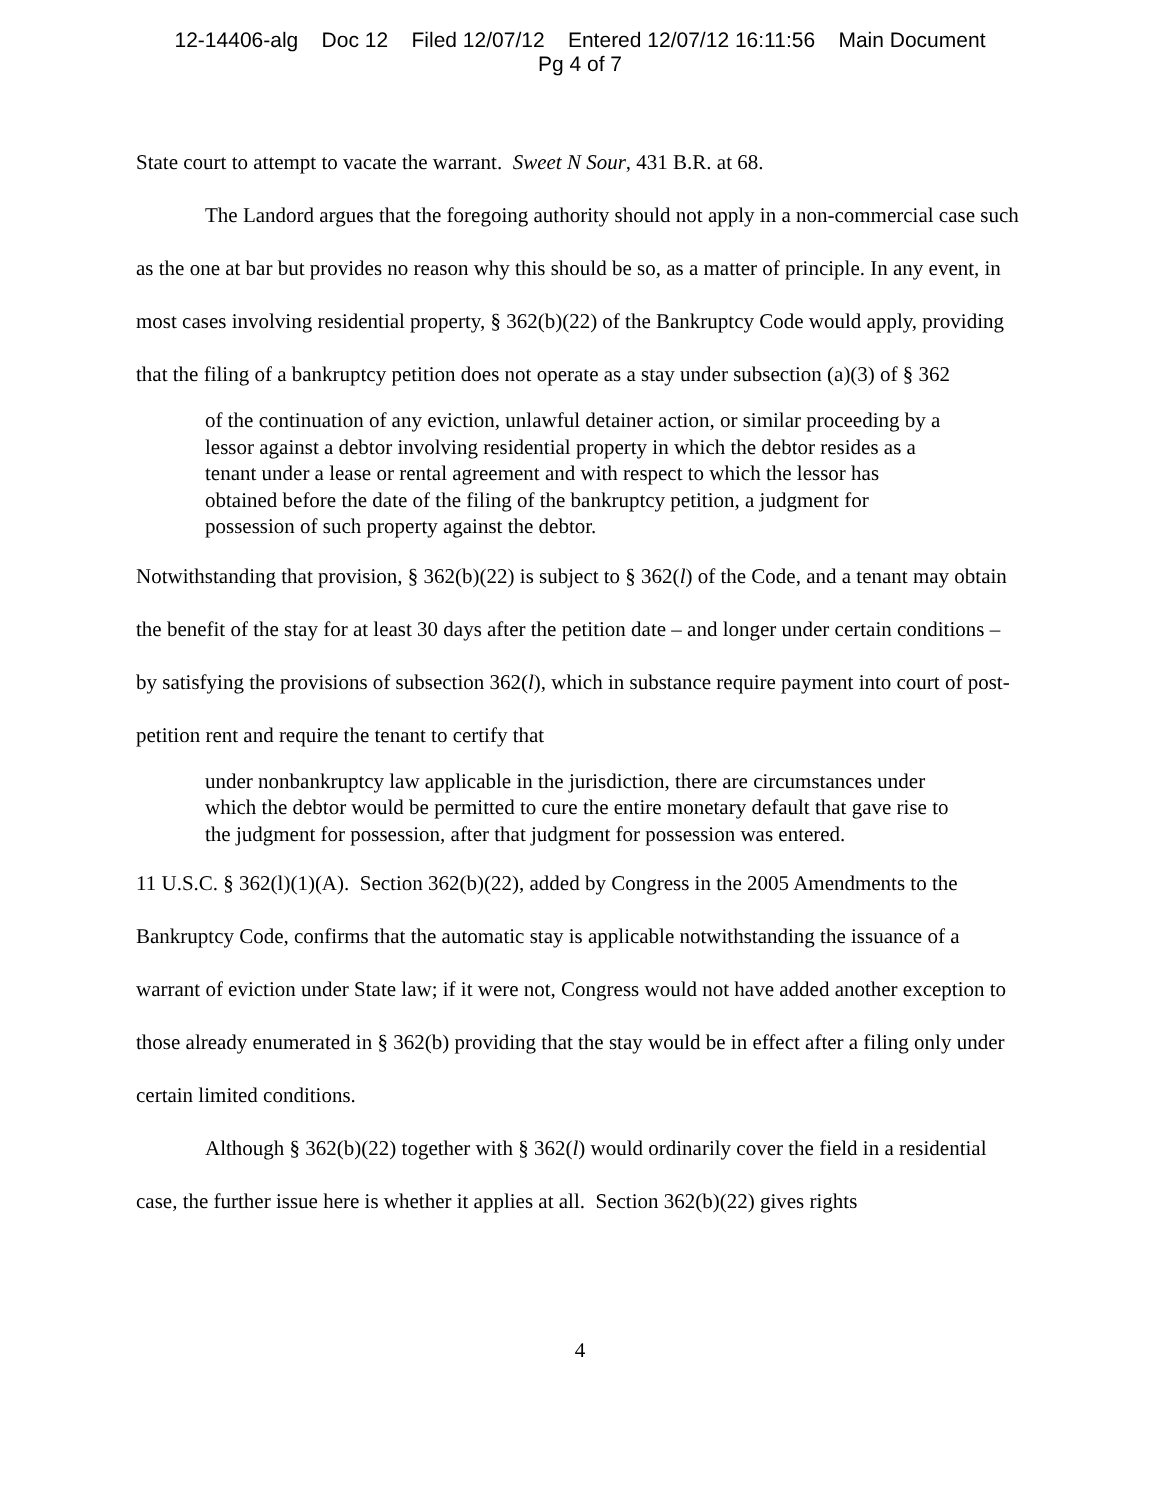12-14406-alg Doc 12 Filed 12/07/12 Entered 12/07/12 16:11:56 Main Document
Pg 4 of 7
State court to attempt to vacate the warrant. Sweet N Sour, 431 B.R. at 68.
The Landord argues that the foregoing authority should not apply in a non-commercial case such as the one at bar but provides no reason why this should be so, as a matter of principle. In any event, in most cases involving residential property, § 362(b)(22) of the Bankruptcy Code would apply, providing that the filing of a bankruptcy petition does not operate as a stay under subsection (a)(3) of § 362
of the continuation of any eviction, unlawful detainer action, or similar proceeding by a lessor against a debtor involving residential property in which the debtor resides as a tenant under a lease or rental agreement and with respect to which the lessor has obtained before the date of the filing of the bankruptcy petition, a judgment for possession of such property against the debtor.
Notwithstanding that provision, § 362(b)(22) is subject to § 362(l) of the Code, and a tenant may obtain the benefit of the stay for at least 30 days after the petition date – and longer under certain conditions – by satisfying the provisions of subsection 362(l), which in substance require payment into court of post-petition rent and require the tenant to certify that
under nonbankruptcy law applicable in the jurisdiction, there are circumstances under which the debtor would be permitted to cure the entire monetary default that gave rise to the judgment for possession, after that judgment for possession was entered.
11 U.S.C. § 362(l)(1)(A). Section 362(b)(22), added by Congress in the 2005 Amendments to the Bankruptcy Code, confirms that the automatic stay is applicable notwithstanding the issuance of a warrant of eviction under State law; if it were not, Congress would not have added another exception to those already enumerated in § 362(b) providing that the stay would be in effect after a filing only under certain limited conditions.
Although § 362(b)(22) together with § 362(l) would ordinarily cover the field in a residential case, the further issue here is whether it applies at all. Section 362(b)(22) gives rights
4